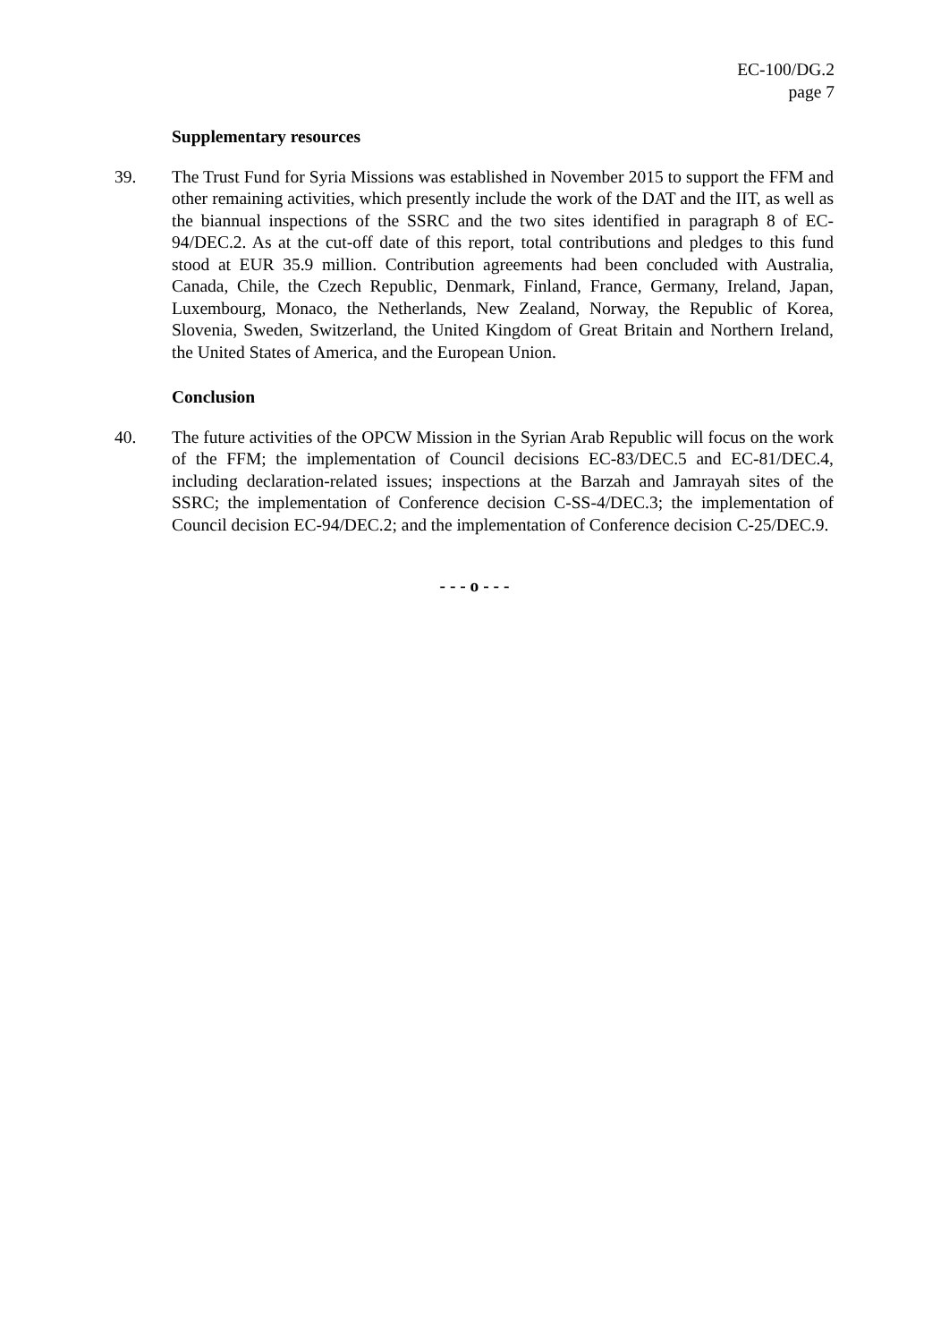EC-100/DG.2
page 7
Supplementary resources
39. The Trust Fund for Syria Missions was established in November 2015 to support the FFM and other remaining activities, which presently include the work of the DAT and the IIT, as well as the biannual inspections of the SSRC and the two sites identified in paragraph 8 of EC-94/DEC.2. As at the cut-off date of this report, total contributions and pledges to this fund stood at EUR 35.9 million. Contribution agreements had been concluded with Australia, Canada, Chile, the Czech Republic, Denmark, Finland, France, Germany, Ireland, Japan, Luxembourg, Monaco, the Netherlands, New Zealand, Norway, the Republic of Korea, Slovenia, Sweden, Switzerland, the United Kingdom of Great Britain and Northern Ireland, the United States of America, and the European Union.
Conclusion
40. The future activities of the OPCW Mission in the Syrian Arab Republic will focus on the work of the FFM; the implementation of Council decisions EC-83/DEC.5 and EC-81/DEC.4, including declaration-related issues; inspections at the Barzah and Jamrayah sites of the SSRC; the implementation of Conference decision C-SS-4/DEC.3; the implementation of Council decision EC-94/DEC.2; and the implementation of Conference decision C-25/DEC.9.
- - - o - - -